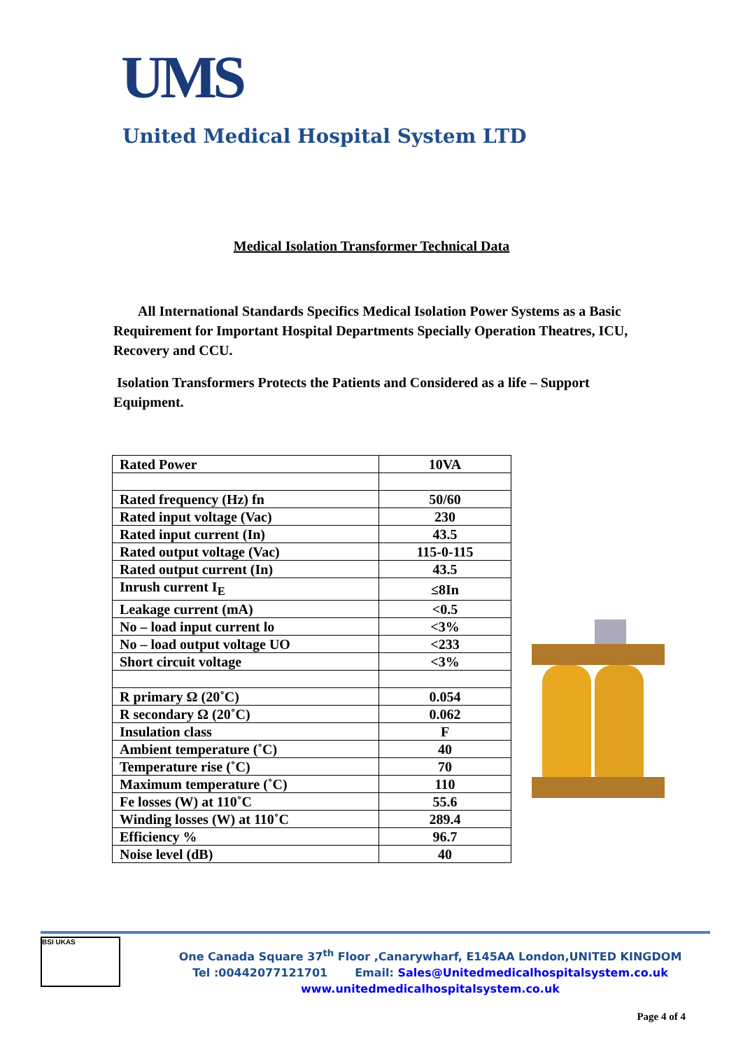UMS
United Medical Hospital System LTD
Medical Isolation Transformer Technical Data
All International Standards Specifics Medical Isolation Power Systems as a Basic Requirement for Important Hospital Departments Specially Operation Theatres, ICU, Recovery and CCU.
Isolation Transformers Protects the Patients and Considered as a life – Support Equipment.
| Rated Power | 10VA |
| Rated frequency (Hz) fn | 50/60 |
| Rated input voltage (Vac) | 230 |
| Rated input current (In) | 43.5 |
| Rated output voltage (Vac) | 115-0-115 |
| Rated output current (In) | 43.5 |
| Inrush current I<sub>E</sub> | ≤8In |
| Leakage current (mA) | <0.5 |
| No – load input current lo | <3% |
| No – load output voltage UO | <233 |
| Short circuit voltage | <3% |
| R primary Ω (20˚C) | 0.054 |
| R secondary Ω (20˚C) | 0.062 |
| Insulation class | F |
| Ambient temperature (˚C) | 40 |
| Temperature rise (˚C) | 70 |
| Maximum temperature (˚C) | 110 |
| Fe losses (W) at 110˚C | 55.6 |
| Winding losses (W) at 110˚C | 289.4 |
| Efficiency % | 96.7 |
| Noise level (dB) | 40 |
BSI UKAS
One Canada Square 37<sup>th</sup> Floor ,Canarywharf, E145AA London,UNITED KINGDOM
Tel :00442077121701 Email: Sales@Unitedmedicalhospitalsystem.co.uk
www.unitedmedicalhospitalsystem.co.uk
Page 4 of 4